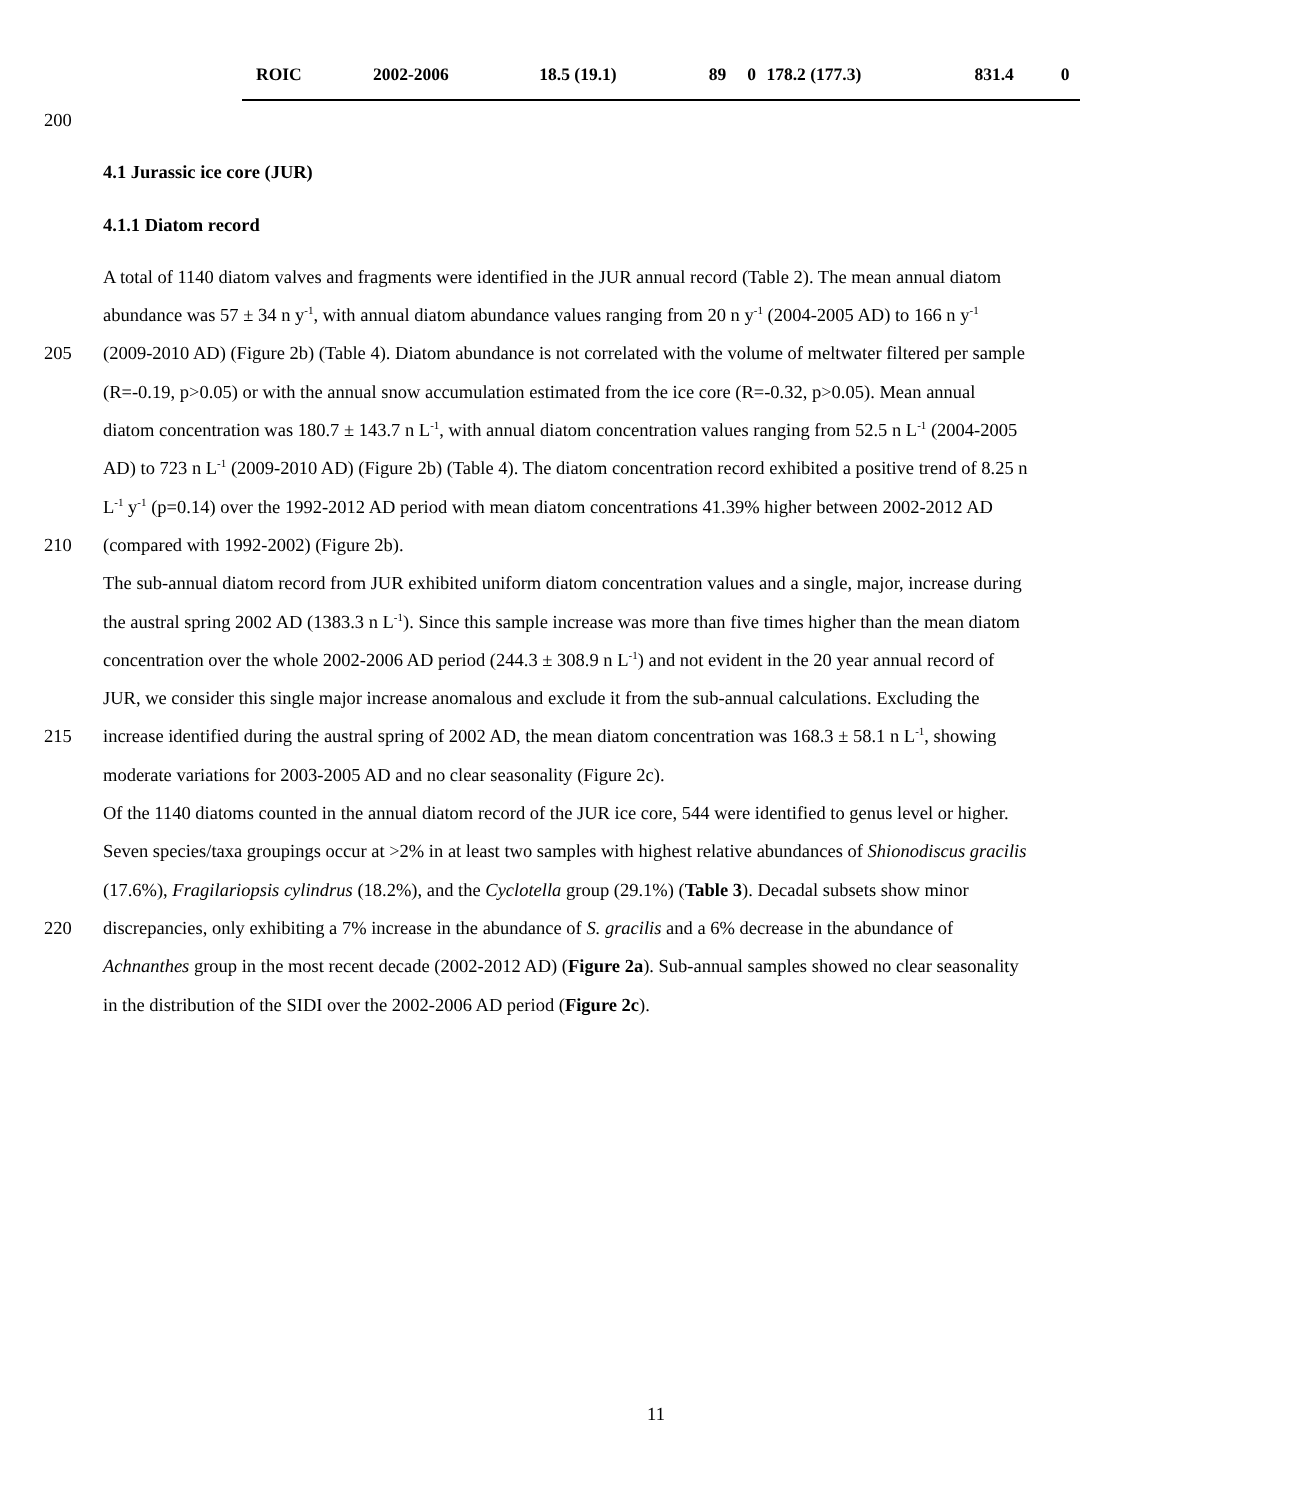| ROIC | 2002-2006 | 18.5 (19.1) | 89 | 0 | 178.2 (177.3) | 831.4 | 0 |
200
4.1 Jurassic ice core (JUR)
4.1.1 Diatom record
A total of 1140 diatom valves and fragments were identified in the JUR annual record (Table 2). The mean annual diatom
abundance was 57 ± 34 n y<sup>-1</sup>, with annual diatom abundance values ranging from 20 n y<sup>-1</sup> (2004-2005 AD) to 166 n y<sup>-1</sup>
205 (2009-2010 AD) (Figure 2b) (Table 4). Diatom abundance is not correlated with the volume of meltwater filtered per sample
(R=-0.19, p>0.05) or with the annual snow accumulation estimated from the ice core (R=-0.32, p>0.05). Mean annual
diatom concentration was 180.7 ± 143.7 n L<sup>-1</sup>, with annual diatom concentration values ranging from 52.5 n L<sup>-1</sup> (2004-2005
AD) to 723 n L<sup>-1</sup> (2009-2010 AD) (Figure 2b) (Table 4). The diatom concentration record exhibited a positive trend of 8.25 n
L<sup>-1</sup> y<sup>-1</sup> (p=0.14) over the 1992-2012 AD period with mean diatom concentrations 41.39% higher between 2002-2012 AD
210 (compared with 1992-2002) (Figure 2b).
The sub-annual diatom record from JUR exhibited uniform diatom concentration values and a single, major, increase during
the austral spring 2002 AD (1383.3 n L<sup>-1</sup>). Since this sample increase was more than five times higher than the mean diatom
concentration over the whole 2002-2006 AD period (244.3 ± 308.9 n L<sup>-1</sup>) and not evident in the 20 year annual record of
JUR, we consider this single major increase anomalous and exclude it from the sub-annual calculations. Excluding the
215 increase identified during the austral spring of 2002 AD, the mean diatom concentration was 168.3 ± 58.1 n L<sup>-1</sup>, showing
moderate variations for 2003-2005 AD and no clear seasonality (Figure 2c).
Of the 1140 diatoms counted in the annual diatom record of the JUR ice core, 544 were identified to genus level or higher.
Seven species/taxa groupings occur at >2% in at least two samples with highest relative abundances of Shionodiscus gracilis
(17.6%), Fragilariopsis cylindrus (18.2%), and the Cyclotella group (29.1%) (Table 3). Decadal subsets show minor
220 discrepancies, only exhibiting a 7% increase in the abundance of S. gracilis and a 6% decrease in the abundance of
Achnanthes group in the most recent decade (2002-2012 AD) (Figure 2a). Sub-annual samples showed no clear seasonality
in the distribution of the SIDI over the 2002-2006 AD period (Figure 2c).
11